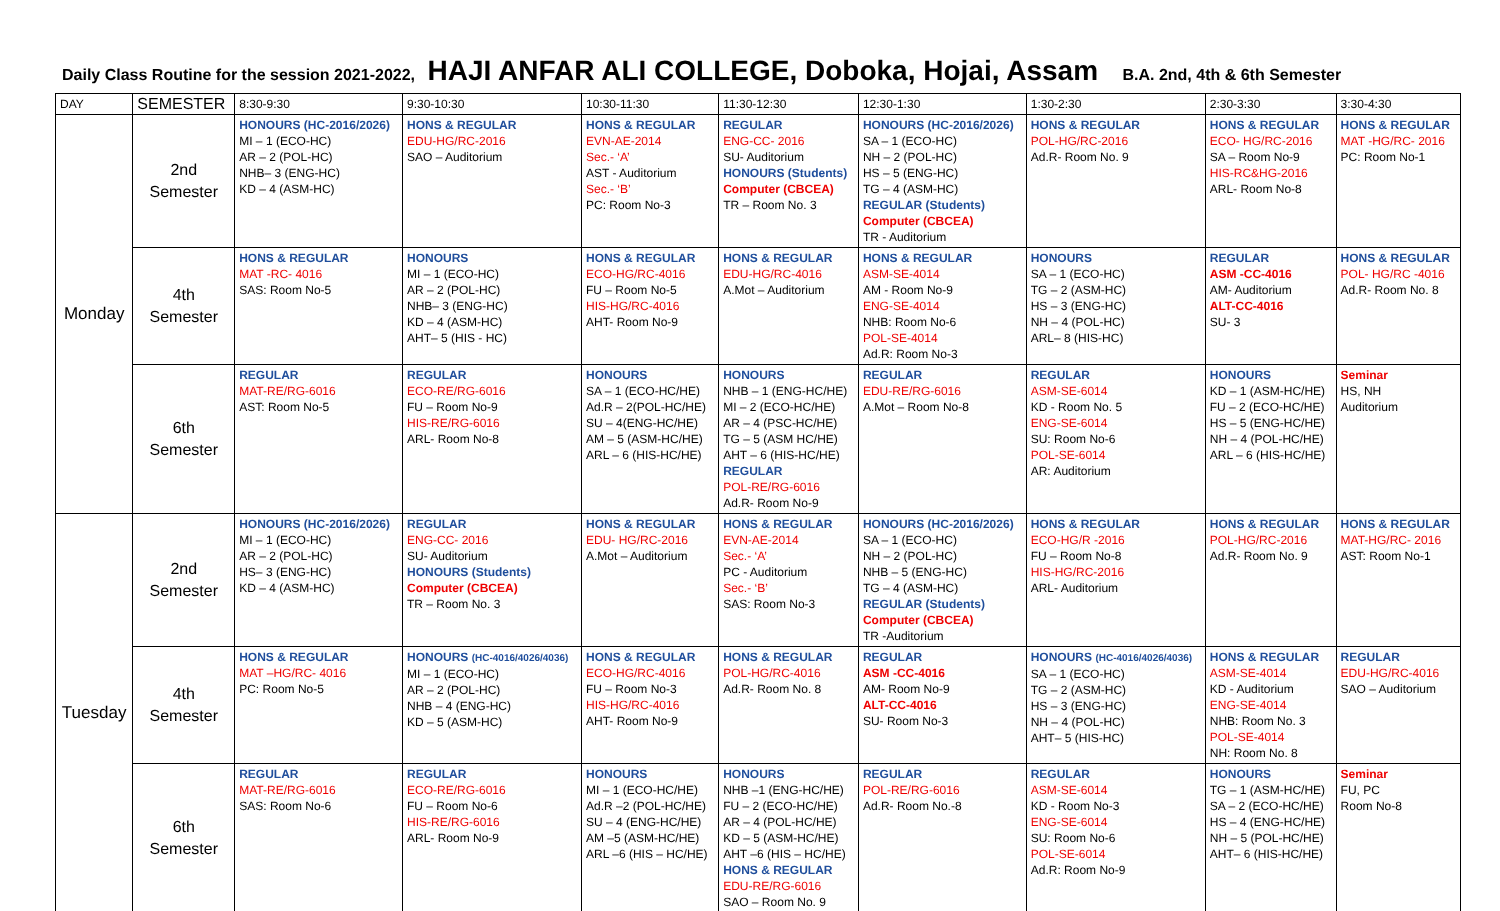Daily Class Routine for the session 2021-2022, HAJI ANFAR ALI COLLEGE, Doboka, Hojai, Assam B.A. 2nd, 4th & 6th Semester
| DAY | SEMESTER | 8:30-9:30 | 9:30-10:30 | 10:30-11:30 | 11:30-12:30 | 12:30-1:30 | 1:30-2:30 | 2:30-3:30 | 3:30-4:30 |
| --- | --- | --- | --- | --- | --- | --- | --- | --- | --- |
| Monday | 2nd Semester | HONOURS (HC-2016/2026) MI – 1 (ECO-HC) AR – 2 (POL-HC) NHB– 3 (ENG-HC) KD – 4 (ASM-HC) | HONS & REGULAR EDU-HG/RC-2016 SAO – Auditorium | HONS & REGULAR EVN-AE-2014 Sec.- ‘A’ AST - Auditorium Sec.- ‘B’ PC: Room No-3 | REGULAR ENG-CC- 2016 SU- Auditorium HONOURS (Students) Computer (CBCEA) TR – Room No. 3 | HONOURS (HC-2016/2026) SA – 1 (ECO-HC) NH – 2 (POL-HC) HS – 5 (ENG-HC) TG – 4 (ASM-HC) REGULAR (Students) Computer (CBCEA) TR - Auditorium | HONS & REGULAR POL-HG/RC-2016 Ad.R- Room No. 9 | HONS & REGULAR ECO- HG/RC-2016 SA – Room No-9 HIS-RC&HG-2016 ARL- Room No-8 | HONS & REGULAR MAT -HG/RC- 2016 PC: Room No-1 |
| | 4th Semester | HONS & REGULAR MAT -RC- 4016 SAS: Room No-5 | HONOURS MI – 1 (ECO-HC) AR – 2 (POL-HC) NHB– 3 (ENG-HC) KD – 4 (ASM-HC) AHT– 5 (HIS - HC) | HONS & REGULAR ECO-HG/RC-4016 FU – Room No-5 HIS-HG/RC-4016 AHT- Room No-9 | HONS & REGULAR EDU-HG/RC-4016 A.Mot – Auditorium | HONS & REGULAR ASM-SE-4014 AM - Room No-9 ENG-SE-4014 NHB: Room No-6 POL-SE-4014 Ad.R: Room No-3 | HONOURS SA – 1 (ECO-HC) TG – 2 (ASM-HC) HS – 3 (ENG-HC) NH – 4 (POL-HC) ARL– 8 (HIS-HC) | REGULAR ASM -CC-4016 AM- Auditorium ALT-CC-4016 SU- 3 | HONS & REGULAR POL- HG/RC -4016 Ad.R- Room No. 8 |
| | 6th Semester | REGULAR MAT-RE/RG-6016 AST: Room No-5 | REGULAR ECO-RE/RG-6016 FU – Room No-9 HIS-RE/RG-6016 ARL- Room No-8 | HONOURS SA – 1 (ECO-HC/HE) Ad.R – 2(POL-HC/HE) SU – 4(ENG-HC/HE) AM – 5 (ASM-HC/HE) ARL – 6 (HIS-HC/HE) | HONOURS NHB – 1 (ENG-HC/HE) MI – 2 (ECO-HC/HE) AR – 4 (PSC-HC/HE) TG – 5 (ASM HC/HE) AHT – 6 (HIS-HC/HE) REGULAR POL-RE/RG-6016 Ad.R- Room No-9 | REGULAR EDU-RE/RG-6016 A.Mot – Room No-8 | REGULAR ASM-SE-6014 KD - Room No. 5 ENG-SE-6014 SU: Room No-6 POL-SE-6014 AR: Auditorium | HONOURS KD – 1 (ASM-HC/HE) FU – 2 (ECO-HC/HE) HS – 5 (ENG-HC/HE) NH – 4 (POL-HC/HE) ARL – 6 (HIS-HC/HE) | Seminar HS, NH Auditorium |
| Tuesday | 2nd Semester | HONOURS (HC-2016/2026) MI – 1 (ECO-HC) AR – 2 (POL-HC) HS– 3 (ENG-HC) KD – 4 (ASM-HC) | REGULAR ENG-CC- 2016 SU- Auditorium HONOURS (Students) Computer (CBCEA) TR – Room No. 3 | HONS & REGULAR EDU- HG/RC-2016 A.Mot – Auditorium | HONS & REGULAR EVN-AE-2014 Sec.- ‘A’ PC - Auditorium Sec.- ‘B’ SAS: Room No-3 | HONOURS (HC-2016/2026) SA – 1 (ECO-HC) NH – 2 (POL-HC) NHB – 5 (ENG-HC) TG – 4 (ASM-HC) REGULAR (Students) Computer (CBCEA) TR -Auditorium | HONS & REGULAR ECO-HG/R -2016 FU – Room No-8 HIS-HG/RC-2016 ARL- Auditorium | HONS & REGULAR POL-HG/RC-2016 Ad.R- Room No. 9 | HONS & REGULAR MAT-HG/RC- 2016 AST: Room No-1 |
| | 4th Semester | HONS & REGULAR MAT –HG/RC- 4016 PC: Room No-5 | HONOURS (HC-4016/4026/4036) MI – 1 (ECO-HC) AR – 2 (POL-HC) NHB – 4 (ENG-HC) KD – 5 (ASM-HC) | HONS & REGULAR ECO-HG/RC-4016 FU – Room No-3 HIS-HG/RC-4016 AHT- Room No-9 | HONS & REGULAR POL-HG/RC-4016 Ad.R- Room No. 8 | REGULAR ASM -CC-4016 AM- Room No-9 ALT-CC-4016 SU- Room No-3 | HONOURS (HC-4016/4026/4036) SA – 1 (ECO-HC) TG – 2 (ASM-HC) HS – 3 (ENG-HC) NH – 4 (POL-HC) AHT– 5 (HIS-HC) | HONS & REGULAR ASM-SE-4014 KD - Auditorium ENG-SE-4014 NHB: Room No. 3 POL-SE-4014 NH: Room No. 8 | REGULAR EDU-HG/RC-4016 SAO – Auditorium |
| | 6th Semester | REGULAR MAT-RE/RG-6016 SAS: Room No-6 | REGULAR ECO-RE/RG-6016 FU – Room No-6 HIS-RE/RG-6016 ARL- Room No-9 | HONOURS MI – 1 (ECO-HC/HE) Ad.R –2 (POL-HC/HE) SU – 4 (ENG-HC/HE) AM –5 (ASM-HC/HE) ARL –6 (HIS – HC/HE) | HONOURS NHB –1 (ENG-HC/HE) FU – 2 (ECO-HC/HE) AR – 4 (POL-HC/HE) KD – 5 (ASM-HC/HE) AHT –6 (HIS – HC/HE) HONS & REGULAR EDU-RE/RG-6016 SAO – Room No. 9 | REGULAR POL-RE/RG-6016 Ad.R- Room No.-8 | REGULAR ASM-SE-6014 KD - Room No-3 ENG-SE-6014 SU: Room No-6 POL-SE-6014 Ad.R: Room No-9 | HONOURS TG – 1 (ASM-HC/HE) SA – 2 (ECO-HC/HE) HS – 4 (ENG-HC/HE) NH – 5 (POL-HC/HE) AHT– 6 (HIS-HC/HE) | Seminar FU, PC Room No-8 |